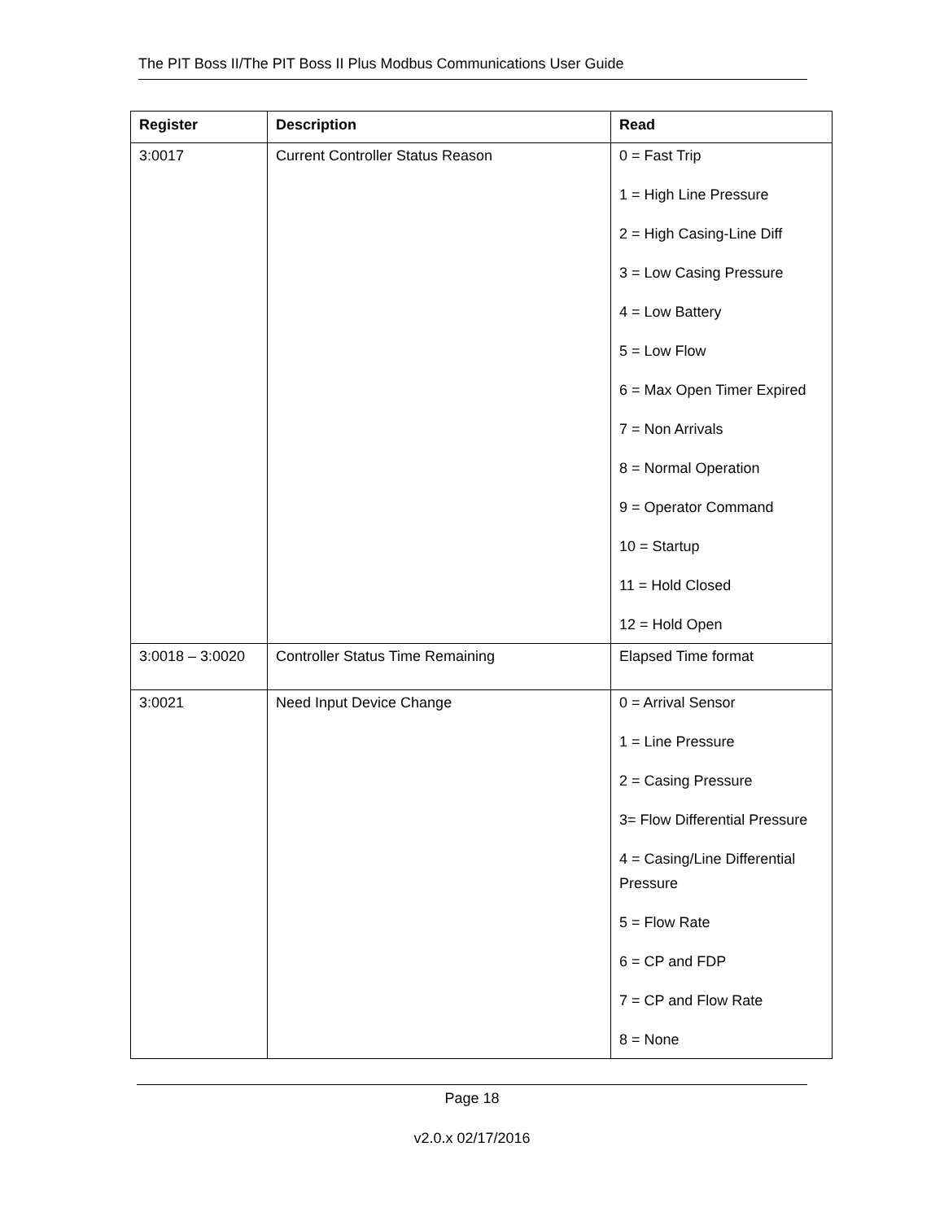The PIT Boss II/The PIT Boss II Plus Modbus Communications User Guide
| Register | Description | Read |
| --- | --- | --- |
| 3:0017 | Current Controller Status Reason | 0 = Fast Trip 1 = High Line Pressure 2 = High Casing-Line Diff 3 = Low Casing Pressure 4 = Low Battery 5 = Low Flow 6 = Max Open Timer Expired 7 = Non Arrivals 8 = Normal Operation 9 = Operator Command 10 = Startup 11 = Hold Closed 12 = Hold Open |
| 3:0018 – 3:0020 | Controller Status Time Remaining | Elapsed Time format |
| 3:0021 | Need Input Device Change | 0 = Arrival Sensor 1 = Line Pressure 2 = Casing Pressure 3= Flow Differential Pressure 4 = Casing/Line Differential Pressure 5 = Flow Rate 6 = CP and FDP 7 = CP and Flow Rate 8 = None |
Page 18
v2.0.x 02/17/2016